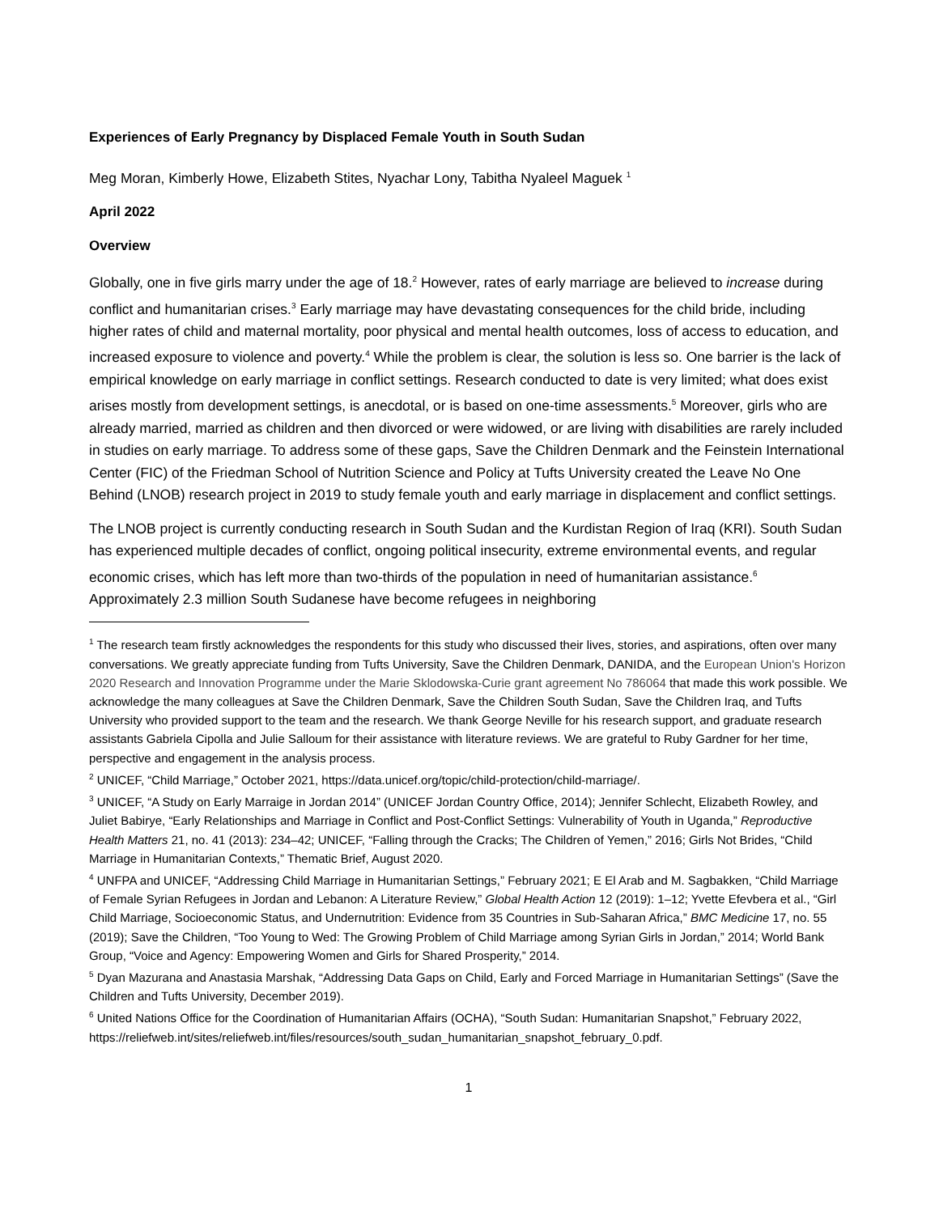Experiences of Early Pregnancy by Displaced Female Youth in South Sudan
Meg Moran, Kimberly Howe, Elizabeth Stites, Nyachar Lony, Tabitha Nyaleel Maguek <sup>1</sup>
April 2022
Overview
Globally, one in five girls marry under the age of 18.<sup>2</sup> However, rates of early marriage are believed to increase during conflict and humanitarian crises.<sup>3</sup> Early marriage may have devastating consequences for the child bride, including higher rates of child and maternal mortality, poor physical and mental health outcomes, loss of access to education, and increased exposure to violence and poverty.<sup>4</sup> While the problem is clear, the solution is less so. One barrier is the lack of empirical knowledge on early marriage in conflict settings. Research conducted to date is very limited; what does exist arises mostly from development settings, is anecdotal, or is based on one-time assessments.<sup>5</sup> Moreover, girls who are already married, married as children and then divorced or were widowed, or are living with disabilities are rarely included in studies on early marriage. To address some of these gaps, Save the Children Denmark and the Feinstein International Center (FIC) of the Friedman School of Nutrition Science and Policy at Tufts University created the Leave No One Behind (LNOB) research project in 2019 to study female youth and early marriage in displacement and conflict settings.
The LNOB project is currently conducting research in South Sudan and the Kurdistan Region of Iraq (KRI). South Sudan has experienced multiple decades of conflict, ongoing political insecurity, extreme environmental events, and regular economic crises, which has left more than two-thirds of the population in need of humanitarian assistance.<sup>6</sup> Approximately 2.3 million South Sudanese have become refugees in neighboring
<sup>1</sup> The research team firstly acknowledges the respondents for this study who discussed their lives, stories, and aspirations, often over many conversations. We greatly appreciate funding from Tufts University, Save the Children Denmark, DANIDA, and the European Union's Horizon 2020 Research and Innovation Programme under the Marie Sklodowska-Curie grant agreement No 786064 that made this work possible. We acknowledge the many colleagues at Save the Children Denmark, Save the Children South Sudan, Save the Children Iraq, and Tufts University who provided support to the team and the research. We thank George Neville for his research support, and graduate research assistants Gabriela Cipolla and Julie Salloum for their assistance with literature reviews. We are grateful to Ruby Gardner for her time, perspective and engagement in the analysis process.
<sup>2</sup> UNICEF, “Child Marriage,” October 2021, https://data.unicef.org/topic/child-protection/child-marriage/.
<sup>3</sup> UNICEF, “A Study on Early Marraige in Jordan 2014” (UNICEF Jordan Country Office, 2014); Jennifer Schlecht, Elizabeth Rowley, and Juliet Babirye, “Early Relationships and Marriage in Conflict and Post-Conflict Settings: Vulnerability of Youth in Uganda,” Reproductive Health Matters 21, no. 41 (2013): 234–42; UNICEF, “Falling through the Cracks; The Children of Yemen,” 2016; Girls Not Brides, “Child Marriage in Humanitarian Contexts,” Thematic Brief, August 2020.
<sup>4</sup> UNFPA and UNICEF, “Addressing Child Marriage in Humanitarian Settings,” February 2021; E El Arab and M. Sagbakken, “Child Marriage of Female Syrian Refugees in Jordan and Lebanon: A Literature Review,” Global Health Action 12 (2019): 1–12; Yvette Efevbera et al., “Girl Child Marriage, Socioeconomic Status, and Undernutrition: Evidence from 35 Countries in Sub-Saharan Africa,” BMC Medicine 17, no. 55 (2019); Save the Children, “Too Young to Wed: The Growing Problem of Child Marriage among Syrian Girls in Jordan,” 2014; World Bank Group, “Voice and Agency: Empowering Women and Girls for Shared Prosperity,” 2014.
<sup>5</sup> Dyan Mazurana and Anastasia Marshak, “Addressing Data Gaps on Child, Early and Forced Marriage in Humanitarian Settings” (Save the Children and Tufts University, December 2019).
<sup>6</sup> United Nations Office for the Coordination of Humanitarian Affairs (OCHA), “South Sudan: Humanitarian Snapshot,” February 2022,
https://reliefweb.int/sites/reliefweb.int/files/resources/south_sudan_humanitarian_snapshot_february_0.pdf.
1